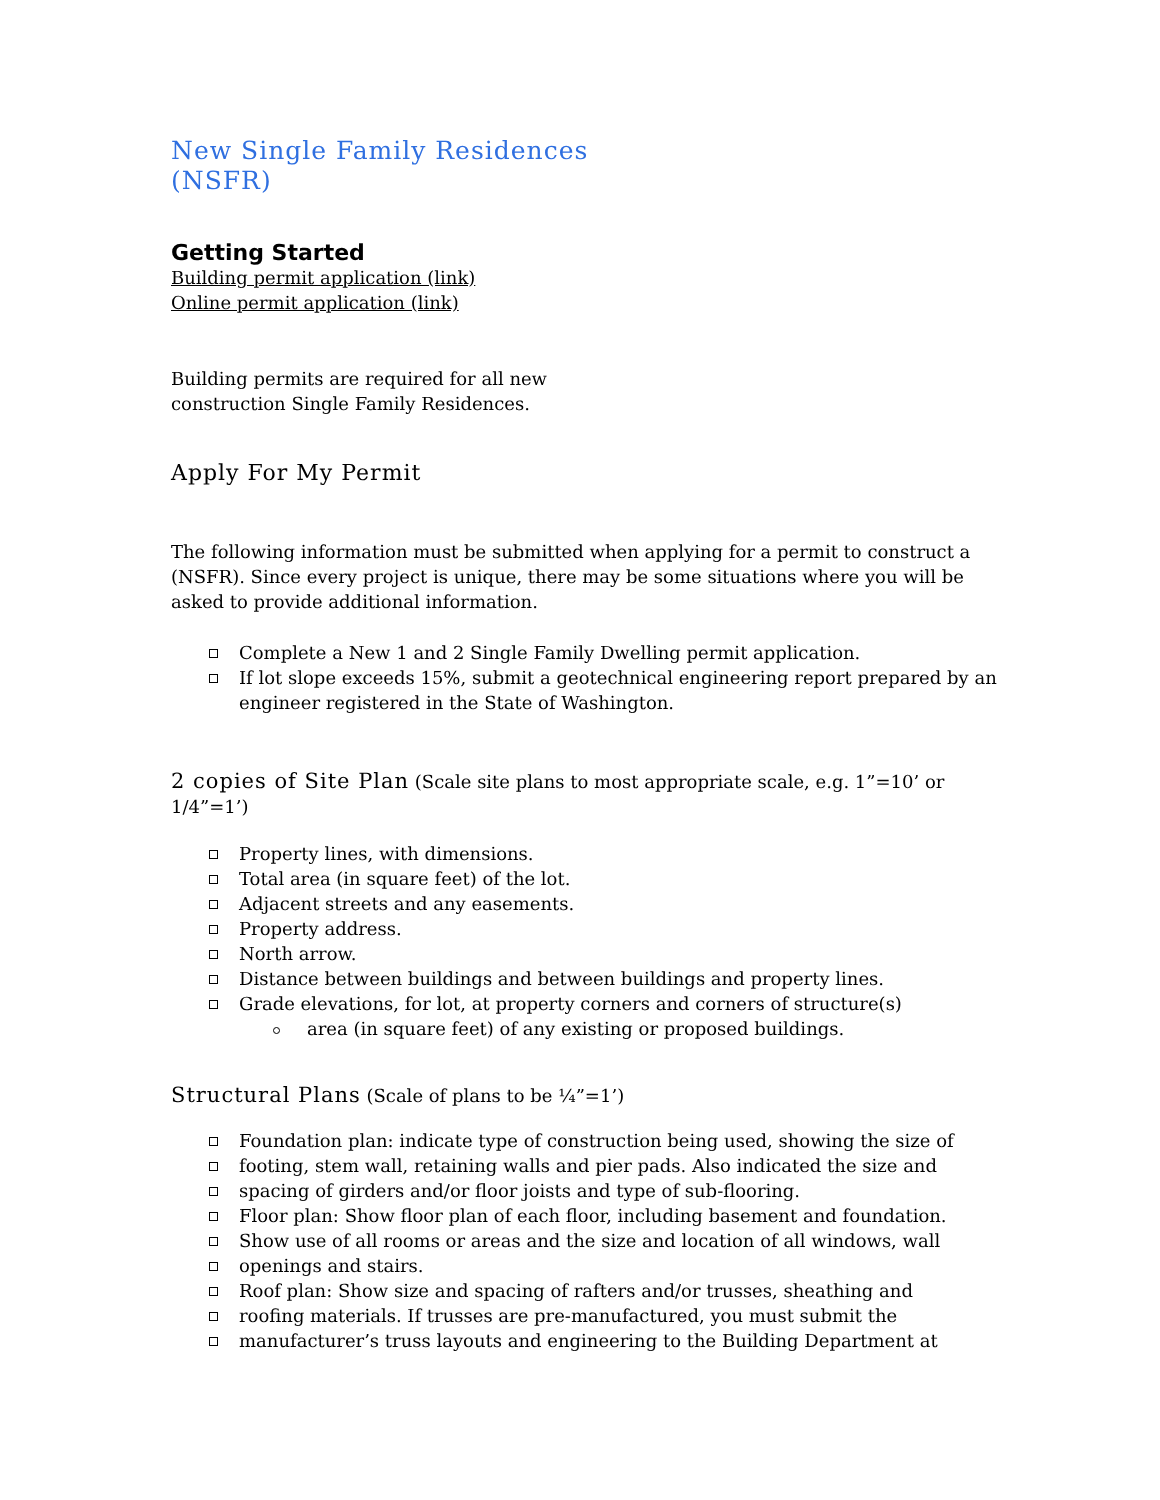New Single Family Residences
(NSFR)
Getting Started
Building permit application (link)
Online permit application (link)
Building permits are required for all new construction Single Family Residences.
Apply For My Permit
The following information must be submitted when applying for a permit to construct a (NSFR). Since every project is unique, there may be some situations where you will be asked to provide additional information.
Complete a New 1 and 2 Single Family Dwelling permit application.
If lot slope exceeds 15%, submit a geotechnical engineering report prepared by an engineer registered in the State of Washington.
2 copies of Site Plan (Scale site plans to most appropriate scale, e.g. 1”=10’ or 1/4”=1’)
Property lines, with dimensions.
Total area (in square feet) of the lot.
Adjacent streets and any easements.
Property address.
North arrow.
Distance between buildings and between buildings and property lines.
Grade elevations, for lot, at property corners and corners of structure(s)
area (in square feet) of any existing or proposed buildings.
Structural Plans (Scale of plans to be ¼”=1’)
Foundation plan: indicate type of construction being used, showing the size of
footing, stem wall, retaining walls and pier pads. Also indicated the size and
spacing of girders and/or floor joists and type of sub-flooring.
Floor plan: Show floor plan of each floor, including basement and foundation.
Show use of all rooms or areas and the size and location of all windows, wall
openings and stairs.
Roof plan: Show size and spacing of rafters and/or trusses, sheathing and
roofing materials. If trusses are pre-manufactured, you must submit the
manufacturer’s truss layouts and engineering to the Building Department at